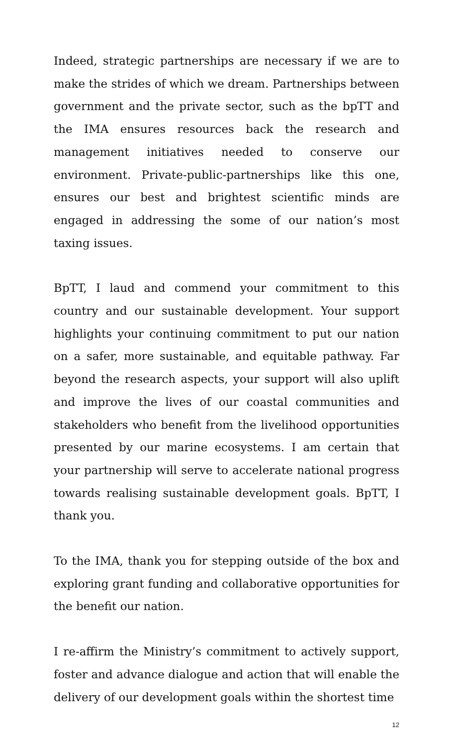Indeed, strategic partnerships are necessary if we are to make the strides of which we dream. Partnerships between government and the private sector, such as the bpTT and the IMA ensures resources back the research and management initiatives needed to conserve our environment. Private-public-partnerships like this one, ensures our best and brightest scientific minds are engaged in addressing the some of our nation’s most taxing issues.
BpTT, I laud and commend your commitment to this country and our sustainable development. Your support highlights your continuing commitment to put our nation on a safer, more sustainable, and equitable pathway. Far beyond the research aspects, your support will also uplift and improve the lives of our coastal communities and stakeholders who benefit from the livelihood opportunities presented by our marine ecosystems. I am certain that your partnership will serve to accelerate national progress towards realising sustainable development goals. BpTT, I thank you.
To the IMA, thank you for stepping outside of the box and exploring grant funding and collaborative opportunities for the benefit our nation.
I re-affirm the Ministry’s commitment to actively support, foster and advance dialogue and action that will enable the delivery of our development goals within the shortest time
12